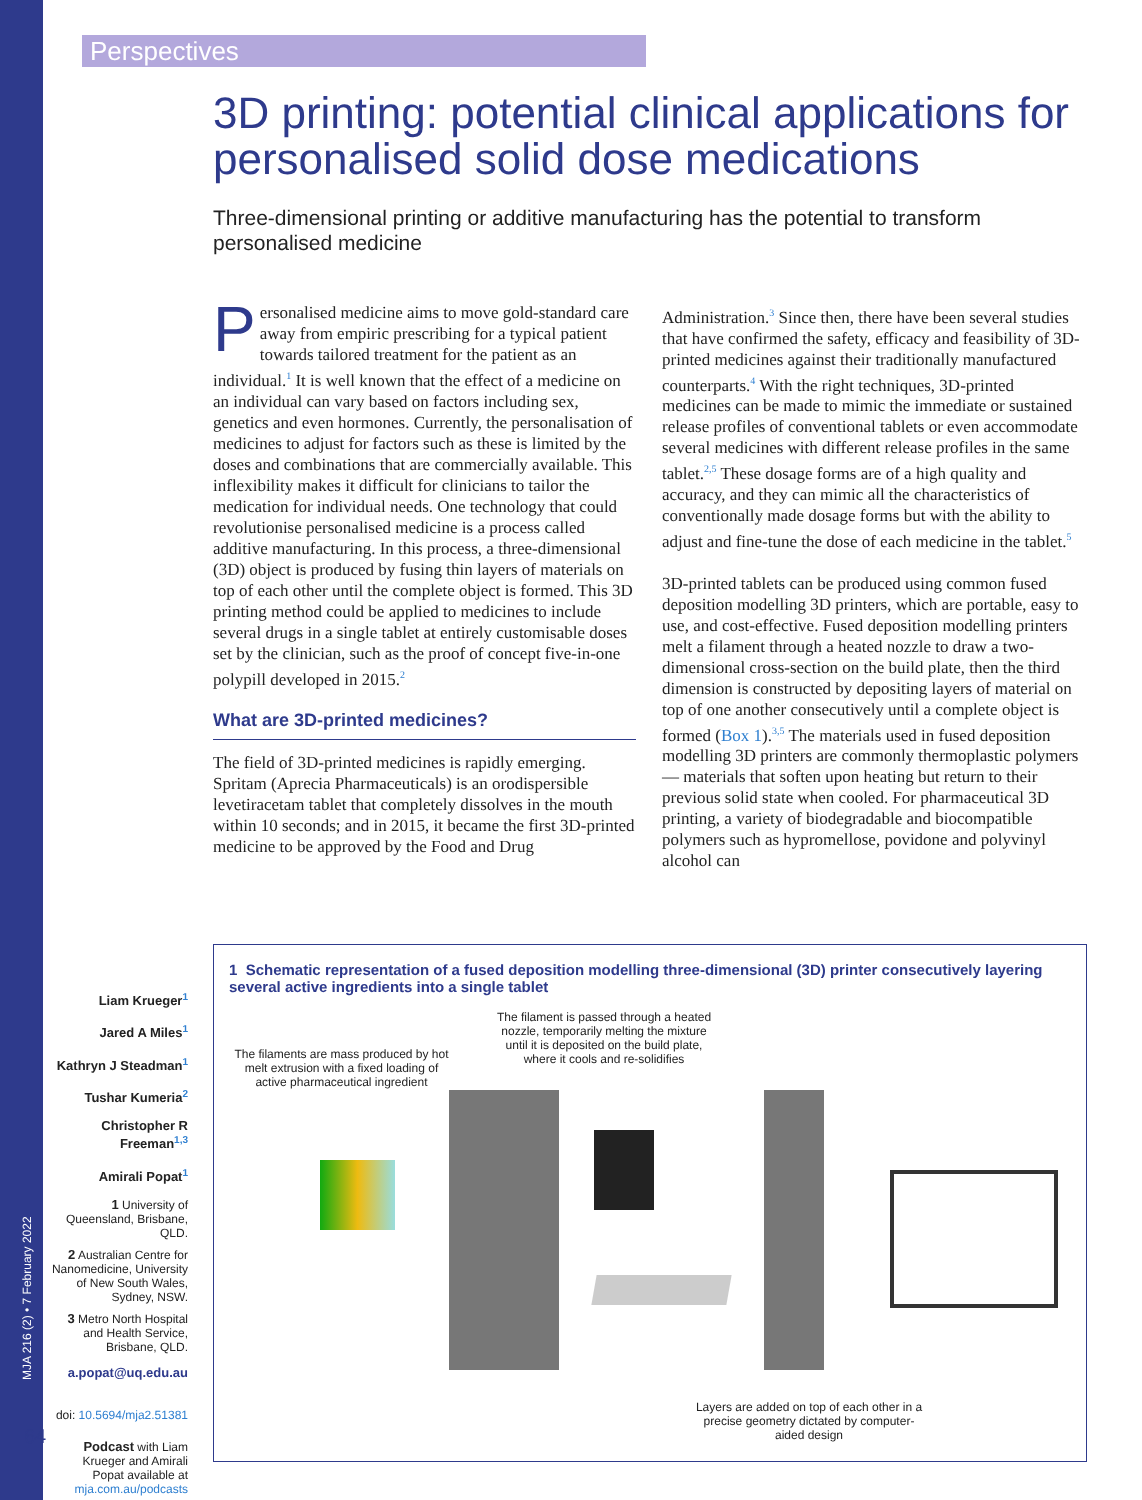Perspectives
MJA 216 (2) • 7 February 2022
64
3D printing: potential clinical applications for personalised solid dose medications
Three-dimensional printing or additive manufacturing has the potential to transform personalised medicine
Personalised medicine aims to move gold-standard care away from empiric prescribing for a typical patient towards tailored treatment for the patient as an individual.<sup>1</sup> It is well known that the effect of a medicine on an individual can vary based on factors including sex, genetics and even hormones. Currently, the personalisation of medicines to adjust for factors such as these is limited by the doses and combinations that are commercially available. This inflexibility makes it difficult for clinicians to tailor the medication for individual needs. One technology that could revolutionise personalised medicine is a process called additive manufacturing. In this process, a three-dimensional (3D) object is produced by fusing thin layers of materials on top of each other until the complete object is formed. This 3D printing method could be applied to medicines to include several drugs in a single tablet at entirely customisable doses set by the clinician, such as the proof of concept five-in-one polypill developed in 2015.<sup>2</sup>
What are 3D-printed medicines?
The field of 3D-printed medicines is rapidly emerging. Spritam (Aprecia Pharmaceuticals) is an orodispersible levetiracetam tablet that completely dissolves in the mouth within 10 seconds; and in 2015, it became the first 3D-printed medicine to be approved by the Food and Drug Administration.<sup>3</sup> Since then, there have been several studies that have confirmed the safety, efficacy and feasibility of 3D-printed medicines against their traditionally manufactured counterparts.<sup>4</sup> With the right techniques, 3D-printed medicines can be made to mimic the immediate or sustained release profiles of conventional tablets or even accommodate several medicines with different release profiles in the same tablet.<sup>2,5</sup> These dosage forms are of a high quality and accuracy, and they can mimic all the characteristics of conventionally made dosage forms but with the ability to adjust and fine-tune the dose of each medicine in the tablet.<sup>5</sup>
3D-printed tablets can be produced using common fused deposition modelling 3D printers, which are portable, easy to use, and cost-effective. Fused deposition modelling printers melt a filament through a heated nozzle to draw a two-dimensional cross-section on the build plate, then the third dimension is constructed by depositing layers of material on top of one another consecutively until a complete object is formed (Box 1).<sup>3,5</sup> The materials used in fused deposition modelling 3D printers are commonly thermoplastic polymers — materials that soften upon heating but return to their previous solid state when cooled. For pharmaceutical 3D printing, a variety of biodegradable and biocompatible polymers such as hypromellose, povidone and polyvinyl alcohol can
Liam Krueger<sup>1</sup>
Jared A Miles<sup>1</sup>
Kathryn J Steadman<sup>1</sup>
Tushar Kumeria<sup>2</sup>
Christopher R Freeman<sup>1,3</sup>
Amirali Popat<sup>1</sup>
1 University of Queensland, Brisbane, QLD.
2 Australian Centre for Nanomedicine, University of New South Wales, Sydney, NSW.
3 Metro North Hospital and Health Service, Brisbane, QLD.
a.popat@uq.edu.au
doi: 10.5694/mja2.51381
Podcast with Liam Krueger and Amirali Popat available at mja.com.au/podcasts
1 Schematic representation of a fused deposition modelling three-dimensional (3D) printer consecutively layering several active ingredients into a single tablet
The filaments are mass produced by hot melt extrusion with a fixed loading of active pharmaceutical ingredient
The filament is passed through a heated nozzle, temporarily melting the mixture until it is deposited on the build plate, where it cools and re-solidifies
Layers are added on top of each other in a precise geometry dictated by computer-aided design